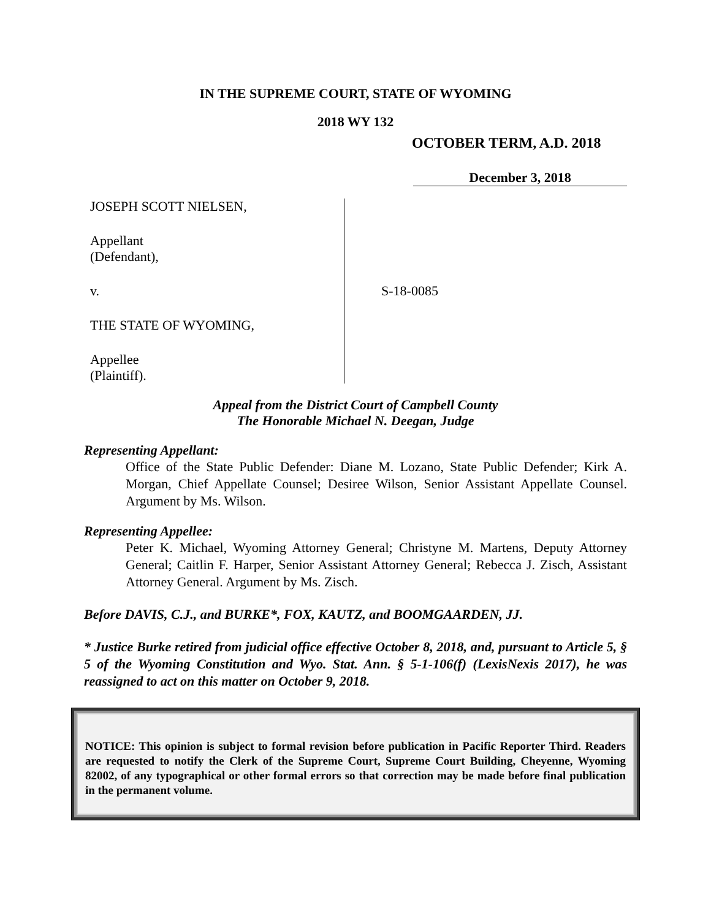IN THE SUPREME COURT, STATE OF WYOMING
2018 WY 132
OCTOBER TERM, A.D. 2018
December 3, 2018
JOSEPH SCOTT NIELSEN,
Appellant
(Defendant),
v.
THE STATE OF WYOMING,
Appellee
(Plaintiff).
S-18-0085
Appeal from the District Court of Campbell County
The Honorable Michael N. Deegan, Judge
Representing Appellant:
Office of the State Public Defender: Diane M. Lozano, State Public Defender; Kirk A. Morgan, Chief Appellate Counsel; Desiree Wilson, Senior Assistant Appellate Counsel. Argument by Ms. Wilson.
Representing Appellee:
Peter K. Michael, Wyoming Attorney General; Christyne M. Martens, Deputy Attorney General; Caitlin F. Harper, Senior Assistant Attorney General; Rebecca J. Zisch, Assistant Attorney General. Argument by Ms. Zisch.
Before DAVIS, C.J., and BURKE*, FOX, KAUTZ, and BOOMGAARDEN, JJ.
* Justice Burke retired from judicial office effective October 8, 2018, and, pursuant to Article 5, § 5 of the Wyoming Constitution and Wyo. Stat. Ann. § 5-1-106(f) (LexisNexis 2017), he was reassigned to act on this matter on October 9, 2018.
NOTICE: This opinion is subject to formal revision before publication in Pacific Reporter Third. Readers are requested to notify the Clerk of the Supreme Court, Supreme Court Building, Cheyenne, Wyoming 82002, of any typographical or other formal errors so that correction may be made before final publication in the permanent volume.